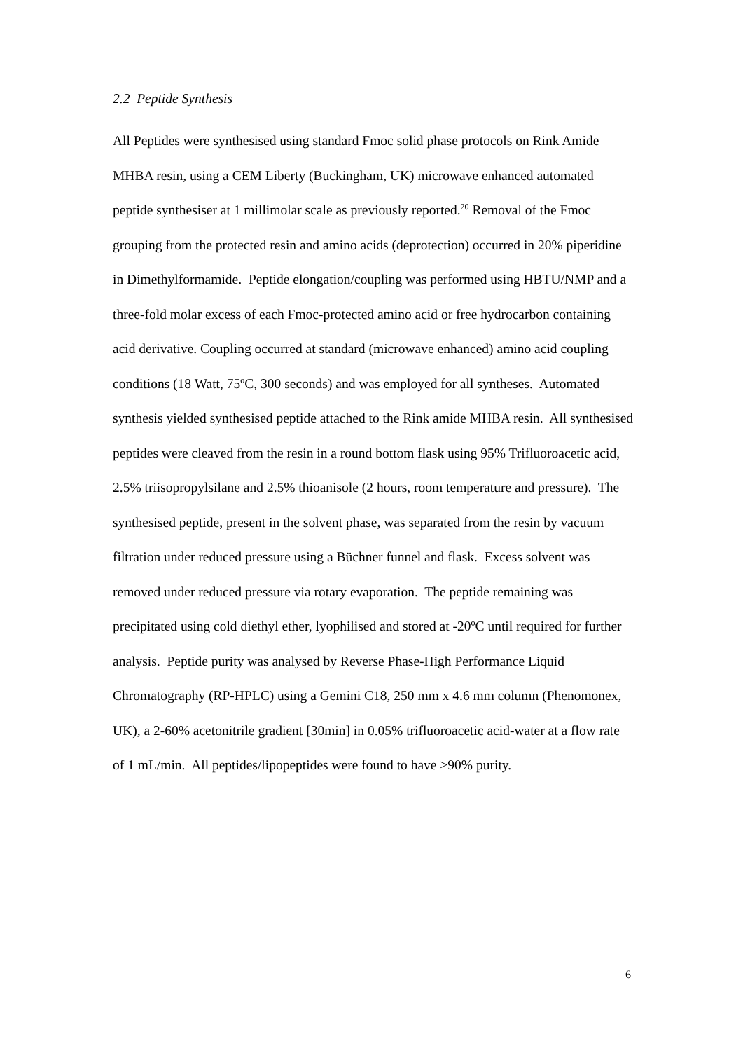2.2 Peptide Synthesis
All Peptides were synthesised using standard Fmoc solid phase protocols on Rink Amide MHBA resin, using a CEM Liberty (Buckingham, UK) microwave enhanced automated peptide synthesiser at 1 millimolar scale as previously reported.<sup>20</sup> Removal of the Fmoc grouping from the protected resin and amino acids (deprotection) occurred in 20% piperidine in Dimethylformamide. Peptide elongation/coupling was performed using HBTU/NMP and a three-fold molar excess of each Fmoc-protected amino acid or free hydrocarbon containing acid derivative. Coupling occurred at standard (microwave enhanced) amino acid coupling conditions (18 Watt, 75ºC, 300 seconds) and was employed for all syntheses. Automated synthesis yielded synthesised peptide attached to the Rink amide MHBA resin. All synthesised peptides were cleaved from the resin in a round bottom flask using 95% Trifluoroacetic acid, 2.5% triisopropylsilane and 2.5% thioanisole (2 hours, room temperature and pressure). The synthesised peptide, present in the solvent phase, was separated from the resin by vacuum filtration under reduced pressure using a Büchner funnel and flask. Excess solvent was removed under reduced pressure via rotary evaporation. The peptide remaining was precipitated using cold diethyl ether, lyophilised and stored at -20ºC until required for further analysis. Peptide purity was analysed by Reverse Phase-High Performance Liquid Chromatography (RP-HPLC) using a Gemini C18, 250 mm x 4.6 mm column (Phenomonex, UK), a 2-60% acetonitrile gradient [30min] in 0.05% trifluoroacetic acid-water at a flow rate of 1 mL/min. All peptides/lipopeptides were found to have >90% purity.
6